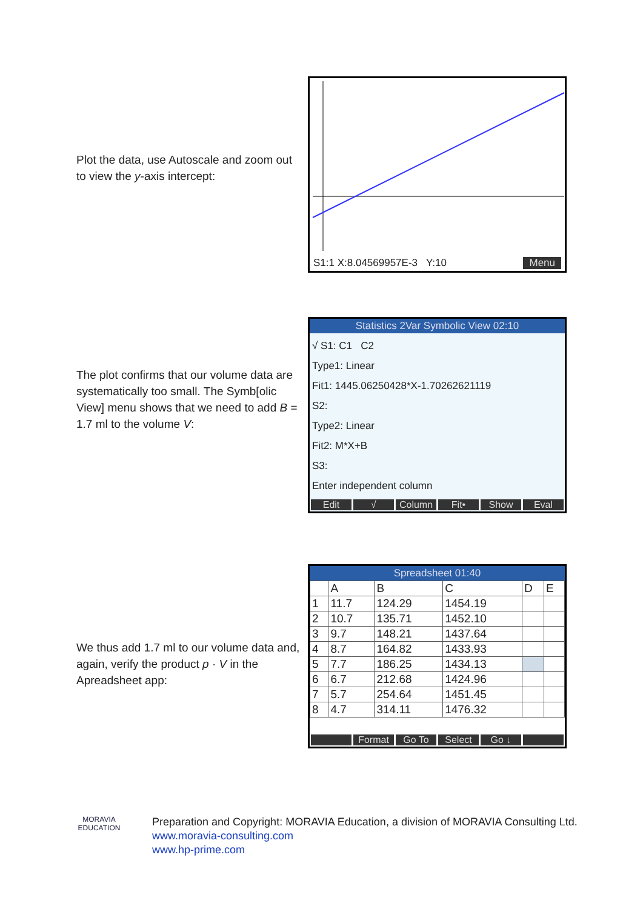Plot the data, use Autoscale and zoom out to view the y-axis intercept:
S1:1 X:8.04569957E-3 Y:10 Menu
The plot confirms that our volume data are systematically too small. The Symb[olic View] menu shows that we need to add B = 1.7 ml to the volume V:
Statistics 2Var Symbolic View 02:10
√ S1: C1 C2
Type1: Linear
Fit1: 1445.06250428*X-1.70262621119
S2:
Type2: Linear
Fit2: M*X+B
S3:
Enter independent column
Edit √ Column Fit• Show Eval
We thus add 1.7 ml to our volume data and, again, verify the product p · V in the Apreadsheet app:
Spreadsheet 01:40
| | A | B | C | D | E |
| --- | --- | --- | --- | --- | --- |
| 1 | 11.7 | 124.29 | 1454.19 | | |
| 2 | 10.7 | 135.71 | 1452.10 | | |
| 3 | 9.7 | 148.21 | 1437.64 | | |
| 4 | 8.7 | 164.82 | 1433.93 | | |
| 5 | 7.7 | 186.25 | 1434.13 | | |
| 6 | 6.7 | 212.68 | 1424.96 | | |
| 7 | 5.7 | 254.64 | 1451.45 | | |
| 8 | 4.7 | 314.11 | 1476.32 | | |
Format Go To Select Go ↓
MORAVIA
EDUCATION
Preparation and Copyright: MORAVIA Education, a division of MORAVIA Consulting Ltd.
www.moravia-consulting.com
www.hp-prime.com